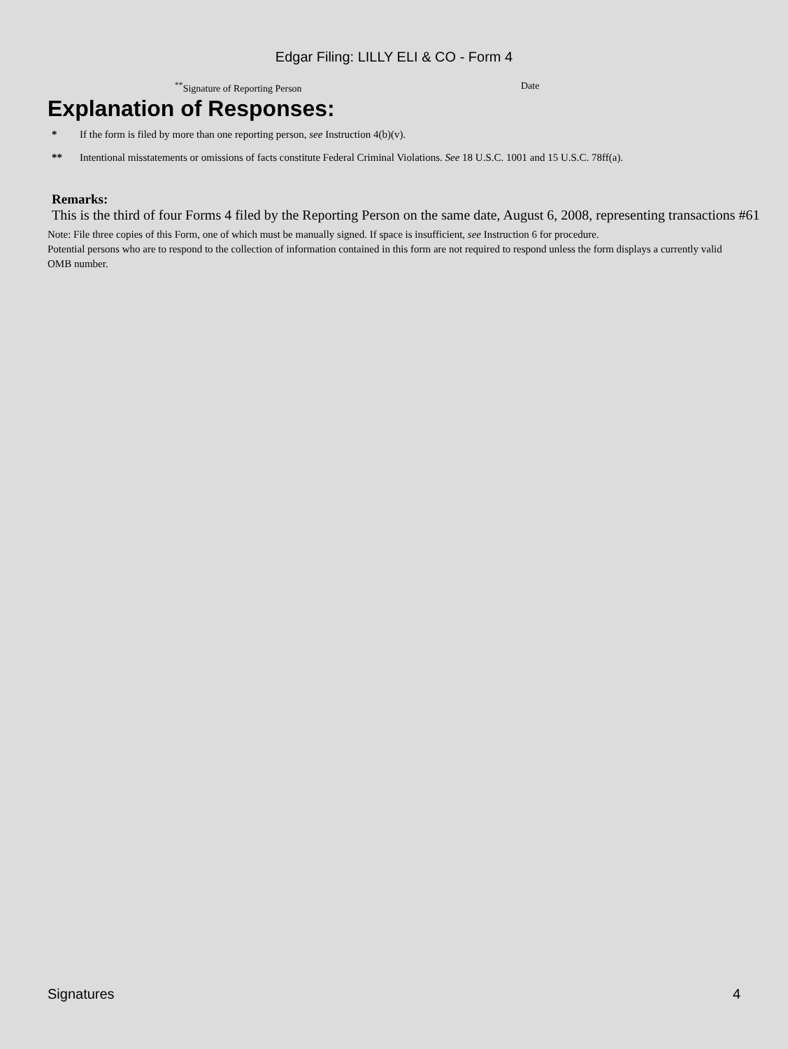Edgar Filing: LILLY ELI & CO - Form 4
<sup>**</sup> Signature of Reporting Person Date
Explanation of Responses:
* If the form is filed by more than one reporting person, see Instruction 4(b)(v).
** Intentional misstatements or omissions of facts constitute Federal Criminal Violations. See 18 U.S.C. 1001 and 15 U.S.C. 78ff(a).
Remarks:
This is the third of four Forms 4 filed by the Reporting Person on the same date, August 6, 2008, representing transactions #61
Note: File three copies of this Form, one of which must be manually signed. If space is insufficient, see Instruction 6 for procedure.
Potential persons who are to respond to the collection of information contained in this form are not required to respond unless the form displays a currently valid OMB number.
Signatures 4